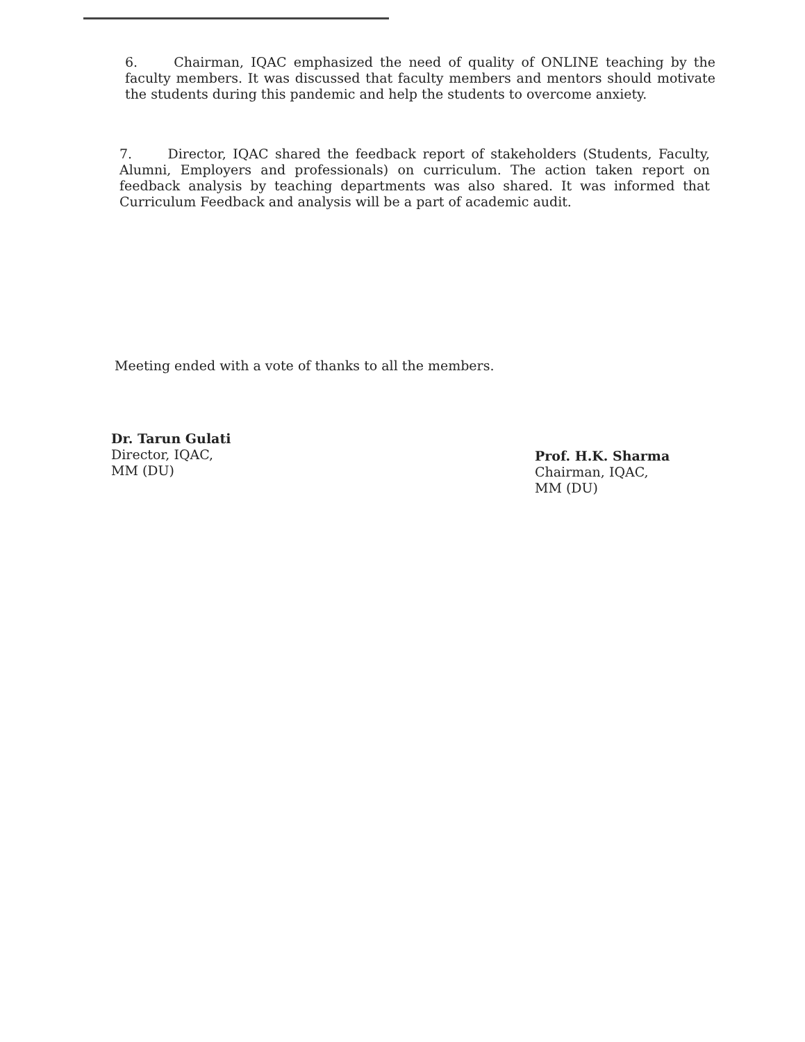6. Chairman, IQAC emphasized the need of quality of ONLINE teaching by the faculty members. It was discussed that faculty members and mentors should motivate the students during this pandemic and help the students to overcome anxiety.
7. Director, IQAC shared the feedback report of stakeholders (Students, Faculty, Alumni, Employers and professionals) on curriculum. The action taken report on feedback analysis by teaching departments was also shared. It was informed that Curriculum Feedback and analysis will be a part of academic audit.
Meeting ended with a vote of thanks to all the members.
Dr. Tarun Gulati
Director, IQAC,
MM (DU)
Prof. H.K. Sharma
Chairman, IQAC,
MM (DU)